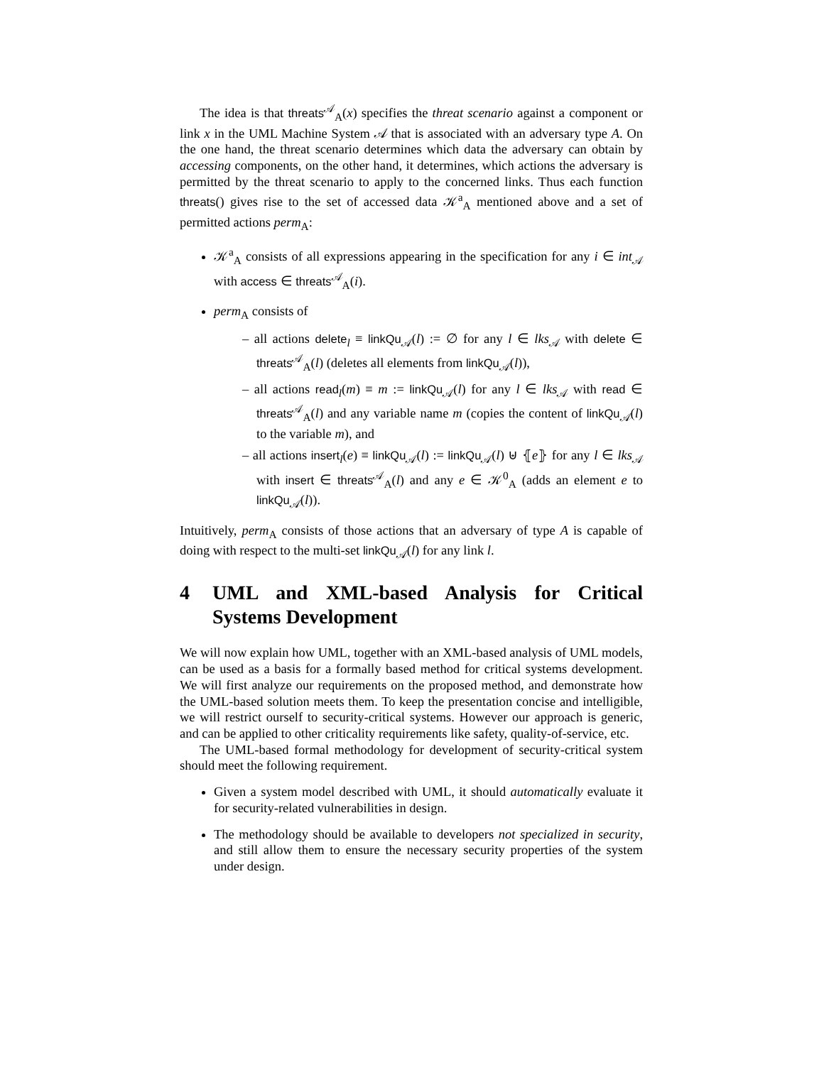The idea is that threats<sup>𝒜</sup><sub>A</sub>(x) specifies the threat scenario against a component or link x in the UML Machine System 𝒜 that is associated with an adversary type A. On the one hand, the threat scenario determines which data the adversary can obtain by accessing components, on the other hand, it determines, which actions the adversary is permitted by the threat scenario to apply to the concerned links. Thus each function threats() gives rise to the set of accessed data 𝒦<sup>a</sup><sub>A</sub> mentioned above and a set of permitted actions perm<sub>A</sub>:
𝒦<sup>a</sup><sub>A</sub> consists of all expressions appearing in the specification for any i ∈ int<sub>𝒜</sub> with access ∈ threats<sup>𝒜</sup><sub>A</sub>(i).
perm<sub>A</sub> consists of
– all actions delete<sub>l</sub> ≡ linkQu<sub>𝒜</sub>(l) := ∅ for any l ∈ lks<sub>𝒜</sub> with delete ∈ threats<sup>𝒜</sup><sub>A</sub>(l) (deletes all elements from linkQu<sub>𝒜</sub>(l)),
– all actions read<sub>l</sub>(m) ≡ m := linkQu<sub>𝒜</sub>(l) for any l ∈ lks<sub>𝒜</sub> with read ∈ threats<sup>𝒜</sup><sub>A</sub>(l) and any variable name m (copies the content of linkQu<sub>𝒜</sub>(l) to the variable m), and
– all actions insert<sub>l</sub>(e) ≡ linkQu<sub>𝒜</sub>(l) := linkQu<sub>𝒜</sub>(l) ⊎ ⦃e⦄ for any l ∈ lks<sub>𝒜</sub> with insert ∈ threats<sup>𝒜</sup><sub>A</sub>(l) and any e ∈ 𝒦<sup>0</sup><sub>A</sub> (adds an element e to linkQu<sub>𝒜</sub>(l)).
Intuitively, perm<sub>A</sub> consists of those actions that an adversary of type A is capable of doing with respect to the multi-set linkQu<sub>𝒜</sub>(l) for any link l.
4 UML and XML-based Analysis for Critical Systems Development
We will now explain how UML, together with an XML-based analysis of UML models, can be used as a basis for a formally based method for critical systems development. We will first analyze our requirements on the proposed method, and demonstrate how the UML-based solution meets them. To keep the presentation concise and intelligible, we will restrict ourself to security-critical systems. However our approach is generic, and can be applied to other criticality requirements like safety, quality-of-service, etc.
The UML-based formal methodology for development of security-critical system should meet the following requirement.
Given a system model described with UML, it should automatically evaluate it for security-related vulnerabilities in design.
The methodology should be available to developers not specialized in security, and still allow them to ensure the necessary security properties of the system under design.